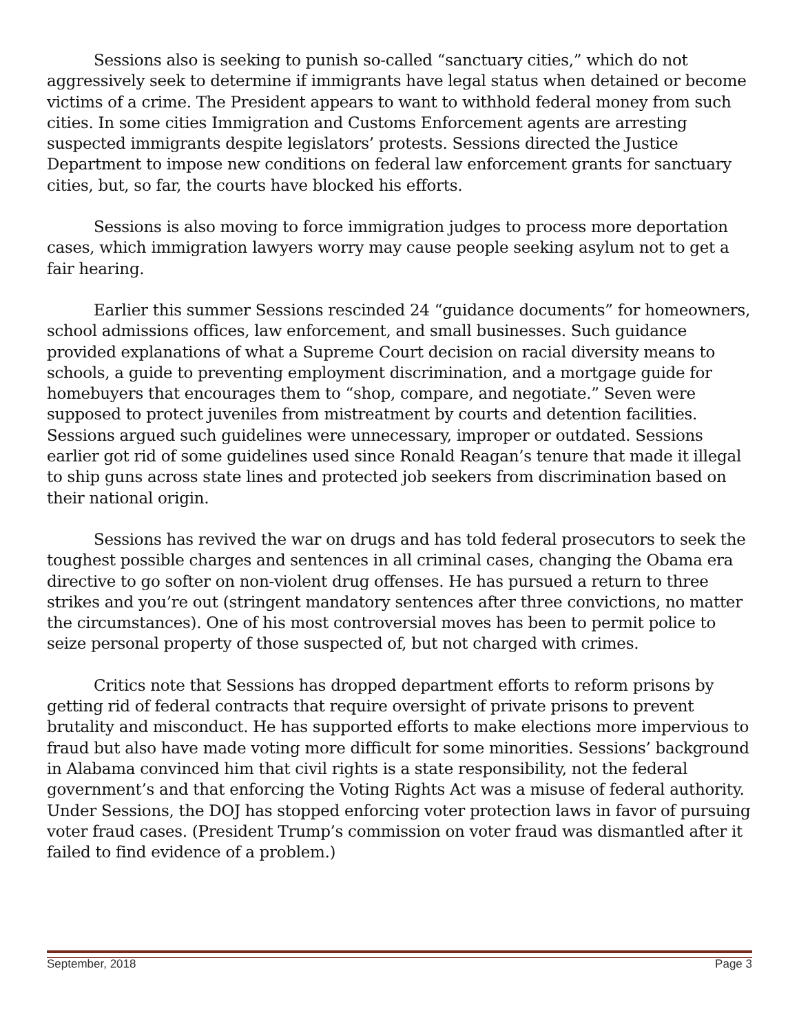Sessions also is seeking to punish so-called “sanctuary cities,” which do not aggressively seek to determine if immigrants have legal status when detained or become victims of a crime. The President appears to want to withhold federal money from such cities. In some cities Immigration and Customs Enforcement agents are arresting suspected immigrants despite legislators’ protests. Sessions directed the Justice Department to impose new conditions on federal law enforcement grants for sanctuary cities, but, so far, the courts have blocked his efforts.
Sessions is also moving to force immigration judges to process more deportation cases, which immigration lawyers worry may cause people seeking asylum not to get a fair hearing.
Earlier this summer Sessions rescinded 24 “guidance documents” for homeowners, school admissions offices, law enforcement, and small businesses. Such guidance provided explanations of what a Supreme Court decision on racial diversity means to schools, a guide to preventing employment discrimination, and a mortgage guide for homebuyers that encourages them to “shop, compare, and negotiate.” Seven were supposed to protect juveniles from mistreatment by courts and detention facilities. Sessions argued such guidelines were unnecessary, improper or outdated. Sessions earlier got rid of some guidelines used since Ronald Reagan’s tenure that made it illegal to ship guns across state lines and protected job seekers from discrimination based on their national origin.
Sessions has revived the war on drugs and has told federal prosecutors to seek the toughest possible charges and sentences in all criminal cases, changing the Obama era directive to go softer on non-violent drug offenses. He has pursued a return to three strikes and you’re out (stringent mandatory sentences after three convictions, no matter the circumstances). One of his most controversial moves has been to permit police to seize personal property of those suspected of, but not charged with crimes.
Critics note that Sessions has dropped department efforts to reform prisons by getting rid of federal contracts that require oversight of private prisons to prevent brutality and misconduct. He has supported efforts to make elections more impervious to fraud but also have made voting more difficult for some minorities. Sessions’ background in Alabama convinced him that civil rights is a state responsibility, not the federal government’s and that enforcing the Voting Rights Act was a misuse of federal authority. Under Sessions, the DOJ has stopped enforcing voter protection laws in favor of pursuing voter fraud cases. (President Trump’s commission on voter fraud was dismantled after it failed to find evidence of a problem.)
September, 2018 Page 3